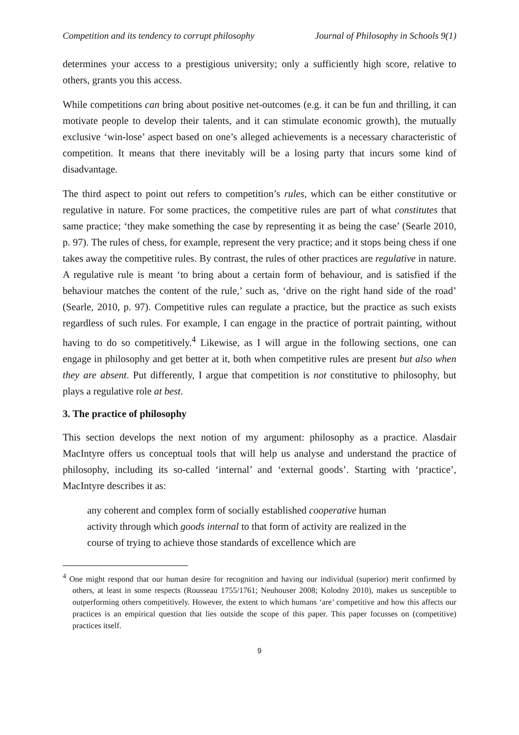Competition and its tendency to corrupt philosophy Journal of Philosophy in Schools 9(1)
determines your access to a prestigious university; only a sufficiently high score, relative to others, grants you this access.
While competitions can bring about positive net-outcomes (e.g. it can be fun and thrilling, it can motivate people to develop their talents, and it can stimulate economic growth), the mutually exclusive ‘win-lose’ aspect based on one’s alleged achievements is a necessary characteristic of competition. It means that there inevitably will be a losing party that incurs some kind of disadvantage.
The third aspect to point out refers to competition’s rules, which can be either constitutive or regulative in nature. For some practices, the competitive rules are part of what constitutes that same practice; ‘they make something the case by representing it as being the case’ (Searle 2010, p. 97). The rules of chess, for example, represent the very practice; and it stops being chess if one takes away the competitive rules. By contrast, the rules of other practices are regulative in nature. A regulative rule is meant ‘to bring about a certain form of behaviour, and is satisfied if the behaviour matches the content of the rule,’ such as, ‘drive on the right hand side of the road’ (Searle, 2010, p. 97). Competitive rules can regulate a practice, but the practice as such exists regardless of such rules. For example, I can engage in the practice of portrait painting, without having to do so competitively.<sup>4</sup> Likewise, as I will argue in the following sections, one can engage in philosophy and get better at it, both when competitive rules are present but also when they are absent. Put differently, I argue that competition is not constitutive to philosophy, but plays a regulative role at best.
3. The practice of philosophy
This section develops the next notion of my argument: philosophy as a practice. Alasdair MacIntyre offers us conceptual tools that will help us analyse and understand the practice of philosophy, including its so-called ‘internal’ and ‘external goods’. Starting with ‘practice’, MacIntyre describes it as:
any coherent and complex form of socially established cooperative human activity through which goods internal to that form of activity are realized in the course of trying to achieve those standards of excellence which are
<sup>4</sup> One might respond that our human desire for recognition and having our individual (superior) merit confirmed by others, at least in some respects (Rousseau 1755/1761; Neuhouser 2008; Kolodny 2010), makes us susceptible to outperforming others competitively. However, the extent to which humans ‘are’ competitive and how this affects our practices is an empirical question that lies outside the scope of this paper. This paper focusses on (competitive) practices itself.
9